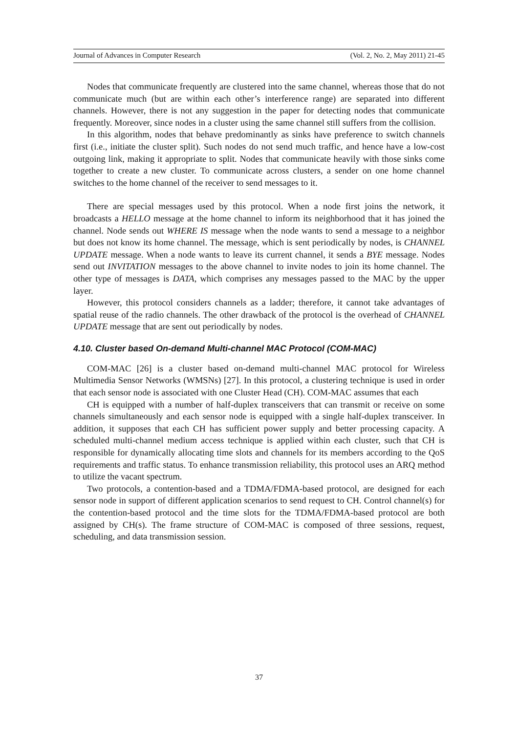Journal of Advances in Computer Research (Vol. 2, No. 2, May 2011) 21-45
Nodes that communicate frequently are clustered into the same channel, whereas those that do not communicate much (but are within each other’s interference range) are separated into different channels. However, there is not any suggestion in the paper for detecting nodes that communicate frequently. Moreover, since nodes in a cluster using the same channel still suffers from the collision.
In this algorithm, nodes that behave predominantly as sinks have preference to switch channels first (i.e., initiate the cluster split). Such nodes do not send much traffic, and hence have a low-cost outgoing link, making it appropriate to split. Nodes that communicate heavily with those sinks come together to create a new cluster. To communicate across clusters, a sender on one home channel switches to the home channel of the receiver to send messages to it.
There are special messages used by this protocol. When a node first joins the network, it broadcasts a HELLO message at the home channel to inform its neighborhood that it has joined the channel. Node sends out WHERE IS message when the node wants to send a message to a neighbor but does not know its home channel. The message, which is sent periodically by nodes, is CHANNEL UPDATE message. When a node wants to leave its current channel, it sends a BYE message. Nodes send out INVITATION messages to the above channel to invite nodes to join its home channel. The other type of messages is DATA, which comprises any messages passed to the MAC by the upper layer.
However, this protocol considers channels as a ladder; therefore, it cannot take advantages of spatial reuse of the radio channels. The other drawback of the protocol is the overhead of CHANNEL UPDATE message that are sent out periodically by nodes.
4.10. Cluster based On-demand Multi-channel MAC Protocol (COM-MAC)
COM-MAC [26] is a cluster based on-demand multi-channel MAC protocol for Wireless Multimedia Sensor Networks (WMSNs) [27]. In this protocol, a clustering technique is used in order that each sensor node is associated with one Cluster Head (CH). COM-MAC assumes that each
CH is equipped with a number of half-duplex transceivers that can transmit or receive on some channels simultaneously and each sensor node is equipped with a single half-duplex transceiver. In addition, it supposes that each CH has sufficient power supply and better processing capacity. A scheduled multi-channel medium access technique is applied within each cluster, such that CH is responsible for dynamically allocating time slots and channels for its members according to the QoS requirements and traffic status. To enhance transmission reliability, this protocol uses an ARQ method to utilize the vacant spectrum.
Two protocols, a contention-based and a TDMA/FDMA-based protocol, are designed for each sensor node in support of different application scenarios to send request to CH. Control channel(s) for the contention-based protocol and the time slots for the TDMA/FDMA-based protocol are both assigned by CH(s). The frame structure of COM-MAC is composed of three sessions, request, scheduling, and data transmission session.
37